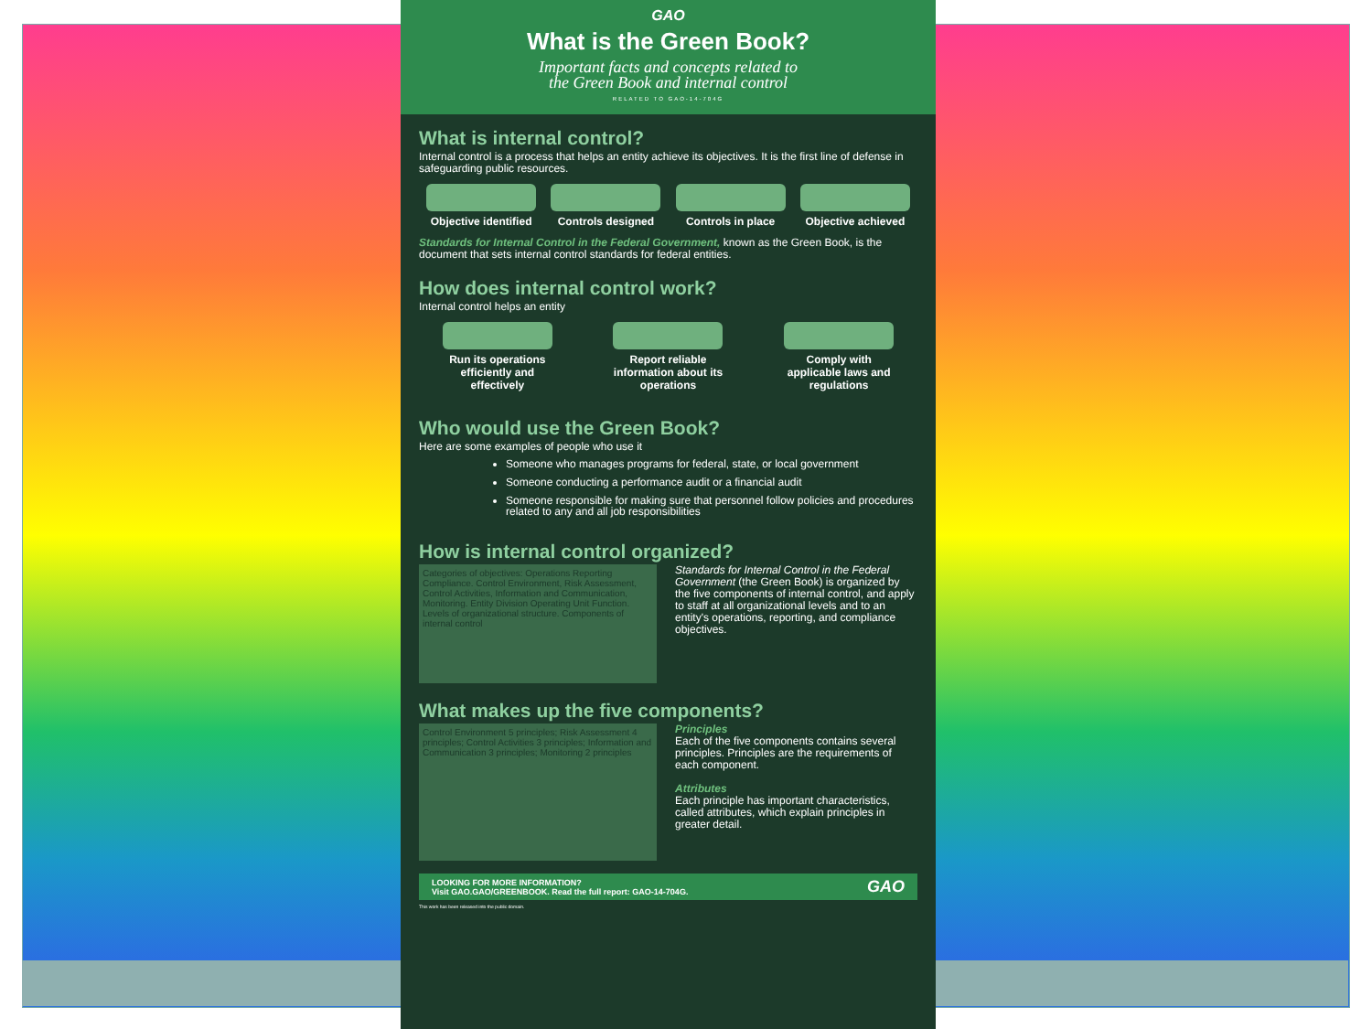GAO
What is the Green Book?
Important facts and concepts related to
the Green Book and internal control
RELATED TO GAO-14-704G
What is internal control?
Internal control is a process that helps an entity achieve its objectives. It is the first line of defense in safeguarding public resources.
Objective identified
Controls designed
Controls in place
Objective achieved
Standards for Internal Control in the Federal Government, known as the Green Book, is the document that sets internal control standards for federal entities.
How does internal control work?
Internal control helps an entity
Run its operations efficiently and effectively
Report reliable information about its operations
Comply with applicable laws and regulations
Who would use the Green Book?
Here are some examples of people who use it
Someone who manages programs for federal, state, or local government
Someone conducting a performance audit or a financial audit
Someone responsible for making sure that personnel follow policies and procedures related to any and all job responsibilities
How is internal control organized?
Categories of objectives: Operations Reporting Compliance. Control Environment, Risk Assessment, Control Activities, Information and Communication, Monitoring. Entity Division Operating Unit Function. Levels of organizational structure. Components of internal control
Standards for Internal Control in the Federal Government (the Green Book) is organized by the five components of internal control, and apply to staff at all organizational levels and to an entity's operations, reporting, and compliance objectives.
What makes up the five components?
Control Environment 5 principles; Risk Assessment 4 principles; Control Activities 3 principles; Information and Communication 3 principles; Monitoring 2 principles
Principles
Each of the five components contains several principles. Principles are the requirements of each component.
Attributes
Each principle has important characteristics, called attributes, which explain principles in greater detail.
LOOKING FOR MORE INFORMATION?
Visit GAO.GAO/GREENBOOK. Read the full report: GAO-14-704G. GAO
This work has been released into the public domain.